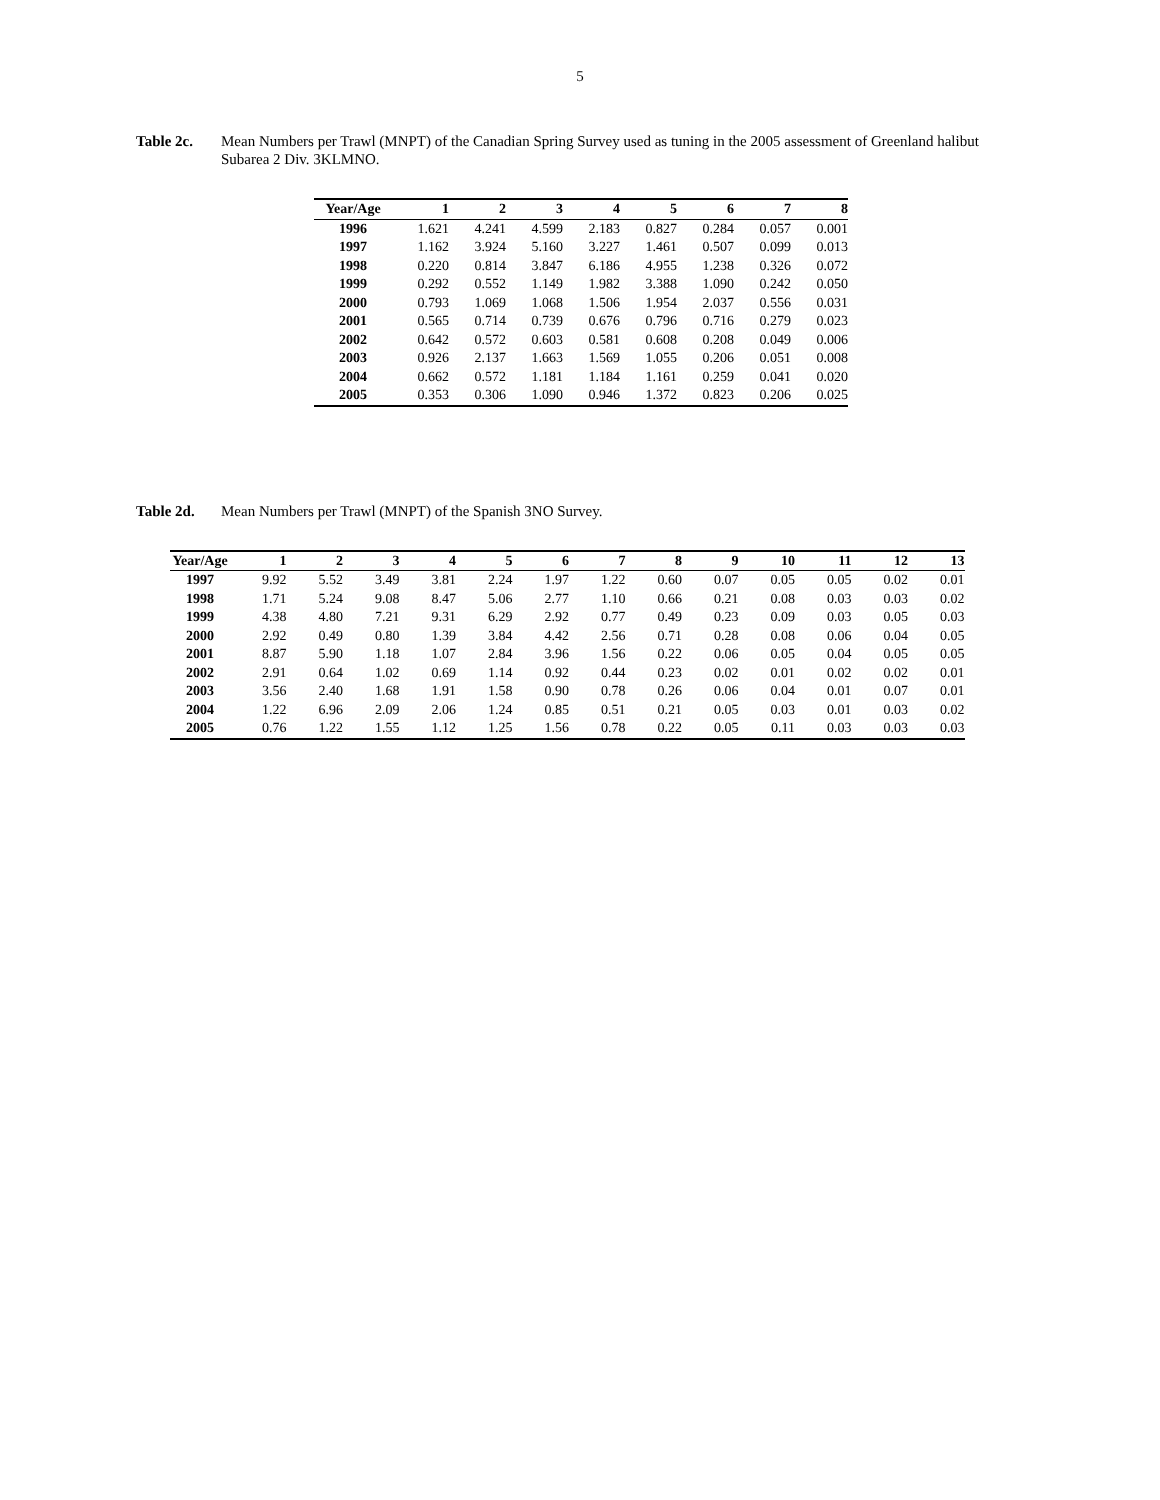5
Table 2c. Mean Numbers per Trawl (MNPT) of the Canadian Spring Survey used as tuning in the 2005 assessment of Greenland halibut Subarea 2 Div. 3KLMNO.
| Year/Age | 1 | 2 | 3 | 4 | 5 | 6 | 7 | 8 |
| --- | --- | --- | --- | --- | --- | --- | --- | --- |
| 1996 | 1.621 | 4.241 | 4.599 | 2.183 | 0.827 | 0.284 | 0.057 | 0.001 |
| 1997 | 1.162 | 3.924 | 5.160 | 3.227 | 1.461 | 0.507 | 0.099 | 0.013 |
| 1998 | 0.220 | 0.814 | 3.847 | 6.186 | 4.955 | 1.238 | 0.326 | 0.072 |
| 1999 | 0.292 | 0.552 | 1.149 | 1.982 | 3.388 | 1.090 | 0.242 | 0.050 |
| 2000 | 0.793 | 1.069 | 1.068 | 1.506 | 1.954 | 2.037 | 0.556 | 0.031 |
| 2001 | 0.565 | 0.714 | 0.739 | 0.676 | 0.796 | 0.716 | 0.279 | 0.023 |
| 2002 | 0.642 | 0.572 | 0.603 | 0.581 | 0.608 | 0.208 | 0.049 | 0.006 |
| 2003 | 0.926 | 2.137 | 1.663 | 1.569 | 1.055 | 0.206 | 0.051 | 0.008 |
| 2004 | 0.662 | 0.572 | 1.181 | 1.184 | 1.161 | 0.259 | 0.041 | 0.020 |
| 2005 | 0.353 | 0.306 | 1.090 | 0.946 | 1.372 | 0.823 | 0.206 | 0.025 |
Table 2d. Mean Numbers per Trawl (MNPT) of the Spanish 3NO Survey.
| Year/Age | 1 | 2 | 3 | 4 | 5 | 6 | 7 | 8 | 9 | 10 | 11 | 12 | 13 |
| --- | --- | --- | --- | --- | --- | --- | --- | --- | --- | --- | --- | --- | --- |
| 1997 | 9.92 | 5.52 | 3.49 | 3.81 | 2.24 | 1.97 | 1.22 | 0.60 | 0.07 | 0.05 | 0.05 | 0.02 | 0.01 |
| 1998 | 1.71 | 5.24 | 9.08 | 8.47 | 5.06 | 2.77 | 1.10 | 0.66 | 0.21 | 0.08 | 0.03 | 0.03 | 0.02 |
| 1999 | 4.38 | 4.80 | 7.21 | 9.31 | 6.29 | 2.92 | 0.77 | 0.49 | 0.23 | 0.09 | 0.03 | 0.05 | 0.03 |
| 2000 | 2.92 | 0.49 | 0.80 | 1.39 | 3.84 | 4.42 | 2.56 | 0.71 | 0.28 | 0.08 | 0.06 | 0.04 | 0.05 |
| 2001 | 8.87 | 5.90 | 1.18 | 1.07 | 2.84 | 3.96 | 1.56 | 0.22 | 0.06 | 0.05 | 0.04 | 0.05 | 0.05 |
| 2002 | 2.91 | 0.64 | 1.02 | 0.69 | 1.14 | 0.92 | 0.44 | 0.23 | 0.02 | 0.01 | 0.02 | 0.02 | 0.01 |
| 2003 | 3.56 | 2.40 | 1.68 | 1.91 | 1.58 | 0.90 | 0.78 | 0.26 | 0.06 | 0.04 | 0.01 | 0.07 | 0.01 |
| 2004 | 1.22 | 6.96 | 2.09 | 2.06 | 1.24 | 0.85 | 0.51 | 0.21 | 0.05 | 0.03 | 0.01 | 0.03 | 0.02 |
| 2005 | 0.76 | 1.22 | 1.55 | 1.12 | 1.25 | 1.56 | 0.78 | 0.22 | 0.05 | 0.11 | 0.03 | 0.03 | 0.03 |